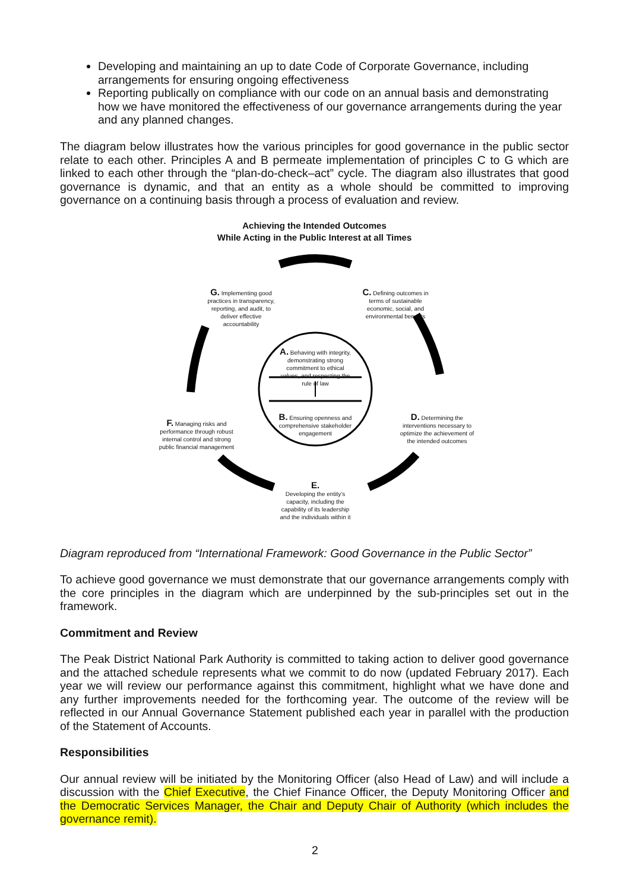Developing and maintaining an up to date Code of Corporate Governance, including arrangements for ensuring ongoing effectiveness
Reporting publically on compliance with our code on an annual basis and demonstrating how we have monitored the effectiveness of our governance arrangements during the year and any planned changes.
The diagram below illustrates how the various principles for good governance in the public sector relate to each other. Principles A and B permeate implementation of principles C to G which are linked to each other through the “plan-do-check–act” cycle. The diagram also illustrates that good governance is dynamic, and that an entity as a whole should be committed to improving governance on a continuing basis through a process of evaluation and review.
Achieving the Intended Outcomes
While Acting in the Public Interest at all Times
G. Implementing good practices in transparency, reporting, and audit, to deliver effective accountability
C. Defining outcomes in terms of sustainable economic, social, and environmental benefits
A. Behaving with integrity, demonstrating strong commitment to ethical values, and respecting the rule of law
B. Ensuring openness and comprehensive stakeholder engagement
F. Managing risks and performance through robust internal control and strong public financial management
D. Determining the interventions necessary to optimize the achievement of the intended outcomes
E.
Developing the entity’s capacity, including the capability of its leadership and the individuals within it
Diagram reproduced from “International Framework: Good Governance in the Public Sector”
To achieve good governance we must demonstrate that our governance arrangements comply with the core principles in the diagram which are underpinned by the sub-principles set out in the framework.
Commitment and Review
The Peak District National Park Authority is committed to taking action to deliver good governance and the attached schedule represents what we commit to do now (updated February 2017). Each year we will review our performance against this commitment, highlight what we have done and any further improvements needed for the forthcoming year. The outcome of the review will be reflected in our Annual Governance Statement published each year in parallel with the production of the Statement of Accounts.
Responsibilities
Our annual review will be initiated by the Monitoring Officer (also Head of Law) and will include a discussion with the Chief Executive, the Chief Finance Officer, the Deputy Monitoring Officer and the Democratic Services Manager, the Chair and Deputy Chair of Authority (which includes the governance remit).
2